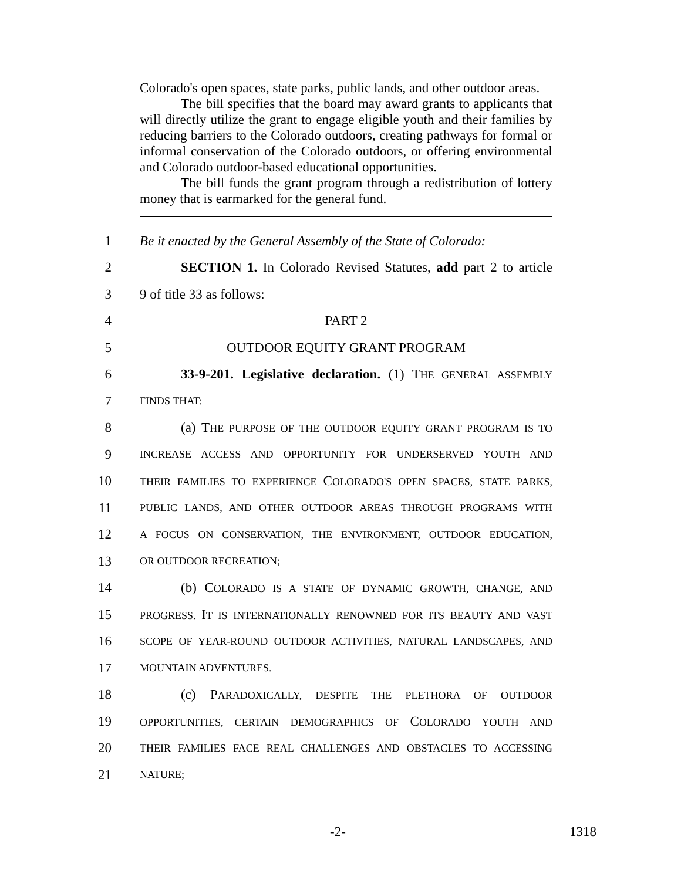Colorado's open spaces, state parks, public lands, and other outdoor areas.
The bill specifies that the board may award grants to applicants that will directly utilize the grant to engage eligible youth and their families by reducing barriers to the Colorado outdoors, creating pathways for formal or informal conservation of the Colorado outdoors, or offering environmental and Colorado outdoor-based educational opportunities.
The bill funds the grant program through a redistribution of lottery money that is earmarked for the general fund.
1 Be it enacted by the General Assembly of the State of Colorado:
2 SECTION 1. In Colorado Revised Statutes, add part 2 to article
3 9 of title 33 as follows:
4 PART 2
5 OUTDOOR EQUITY GRANT PROGRAM
6 33-9-201. Legislative declaration. (1) THE GENERAL ASSEMBLY
7 FINDS THAT:
8 (a) THE PURPOSE OF THE OUTDOOR EQUITY GRANT PROGRAM IS TO
9 INCREASE ACCESS AND OPPORTUNITY FOR UNDERSERVED YOUTH AND
10 THEIR FAMILIES TO EXPERIENCE COLORADO'S OPEN SPACES, STATE PARKS,
11 PUBLIC LANDS, AND OTHER OUTDOOR AREAS THROUGH PROGRAMS WITH
12 A FOCUS ON CONSERVATION, THE ENVIRONMENT, OUTDOOR EDUCATION,
13 OR OUTDOOR RECREATION;
14 (b) COLORADO IS A STATE OF DYNAMIC GROWTH, CHANGE, AND
15 PROGRESS. IT IS INTERNATIONALLY RENOWNED FOR ITS BEAUTY AND VAST
16 SCOPE OF YEAR-ROUND OUTDOOR ACTIVITIES, NATURAL LANDSCAPES, AND
17 MOUNTAIN ADVENTURES.
18 (c) PARADOXICALLY, DESPITE THE PLETHORA OF OUTDOOR
19 OPPORTUNITIES, CERTAIN DEMOGRAPHICS OF COLORADO YOUTH AND
20 THEIR FAMILIES FACE REAL CHALLENGES AND OBSTACLES TO ACCESSING
21 NATURE;
-2- 1318